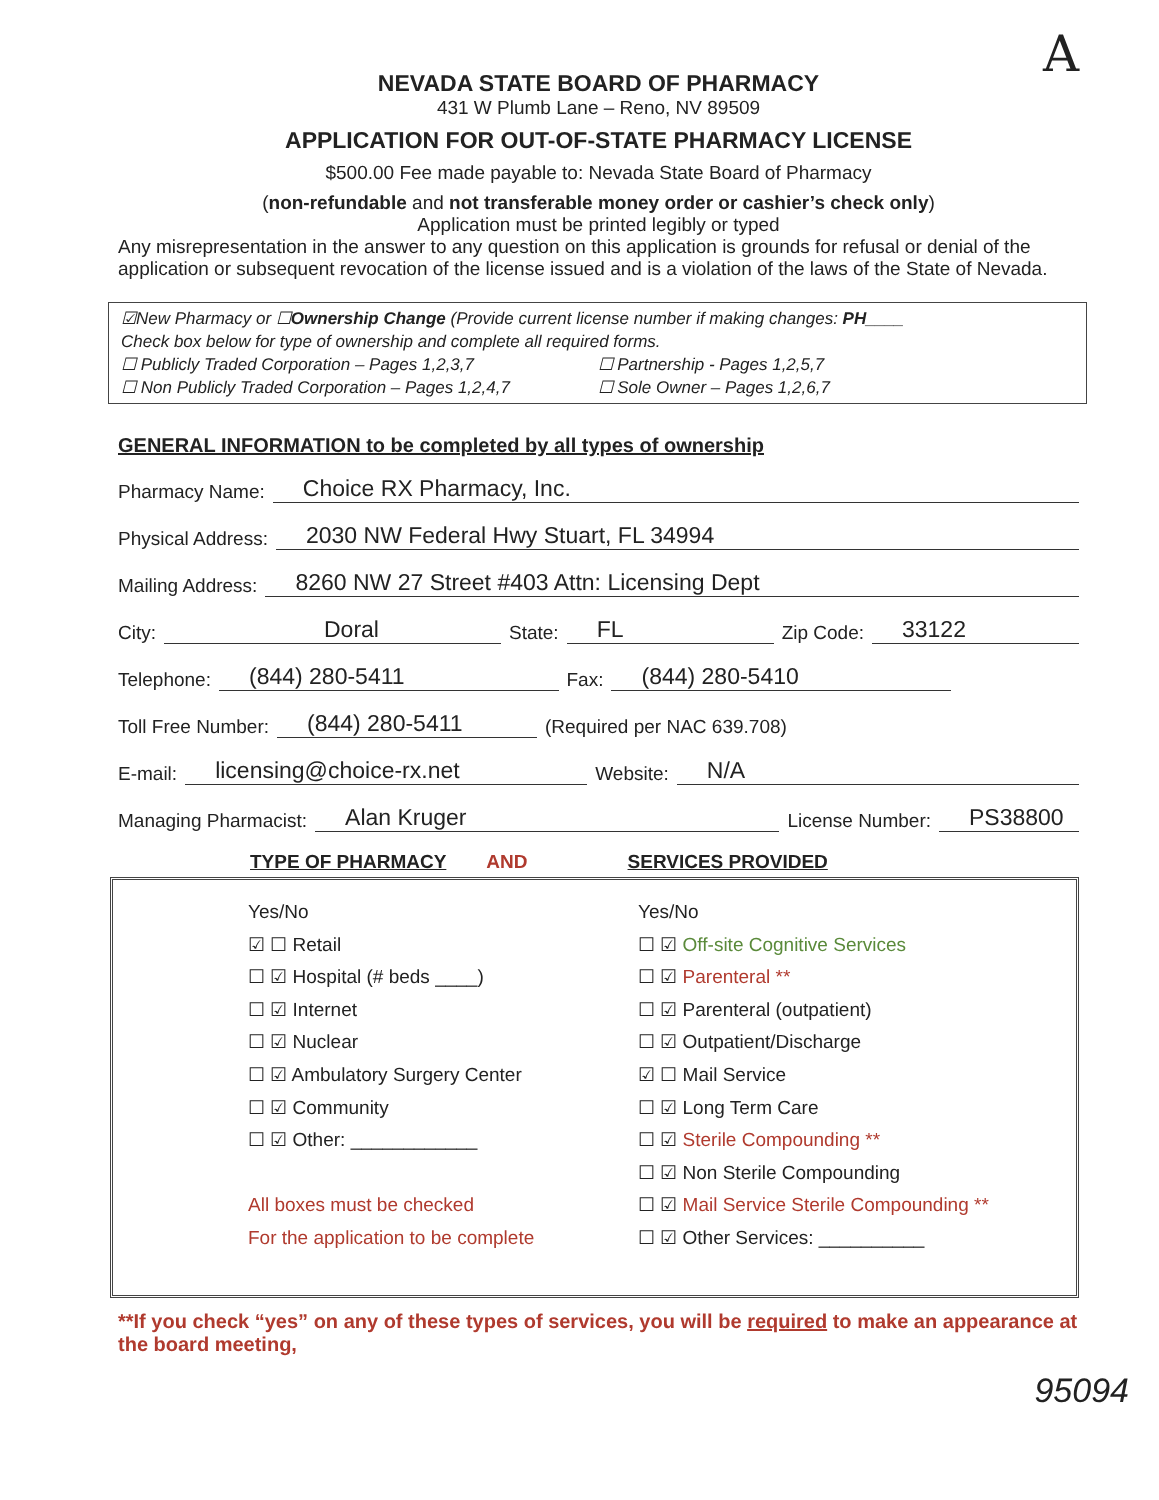A
NEVADA STATE BOARD OF PHARMACY
431 W Plumb Lane – Reno, NV 89509
APPLICATION FOR OUT-OF-STATE PHARMACY LICENSE
$500.00 Fee made payable to: Nevada State Board of Pharmacy
(non-refundable and not transferable money order or cashier’s check only)
Application must be printed legibly or typed
Any misrepresentation in the answer to any question on this application is grounds for refusal or denial of the application or subsequent revocation of the license issued and is a violation of the laws of the State of Nevada.
☑New Pharmacy or ☐Ownership Change (Provide current license number if making changes: PH____
Check box below for type of ownership and complete all required forms.
☐ Publicly Traded Corporation – Pages 1,2,3,7 ☐ Partnership - Pages 1,2,5,7
☐ Non Publicly Traded Corporation – Pages 1,2,4,7 ☐ Sole Owner – Pages 1,2,6,7
GENERAL INFORMATION to be completed by all types of ownership
Pharmacy Name: Choice RX Pharmacy, Inc.
Physical Address: 2030 NW Federal Hwy Stuart, FL 34994
Mailing Address: 8260 NW 27 Street #403 Attn: Licensing Dept
City: Doral State: FL Zip Code: 33122
Telephone: (844) 280-5411 Fax: (844) 280-5410
Toll Free Number: (844) 280-5411 (Required per NAC 639.708)
E-mail: licensing@choice-rx.net Website: N/A
Managing Pharmacist: Alan Kruger License Number: PS38800
TYPE OF PHARMACY AND SERVICES PROVIDED
Yes/No
☑ ☐ Retail
☐ ☑ Hospital (# beds ____)
☐ ☑ Internet
☐ ☑ Nuclear
☐ ☑ Ambulatory Surgery Center
☐ ☑ Community
☐ ☑ Other: ____________
All boxes must be checked
For the application to be complete
Yes/No
☐ ☑ Off-site Cognitive Services
☐ ☑ Parenteral **
☐ ☑ Parenteral (outpatient)
☐ ☑ Outpatient/Discharge
☑ ☐ Mail Service
☐ ☑ Long Term Care
☐ ☑ Sterile Compounding **
☐ ☑ Non Sterile Compounding
☐ ☑ Mail Service Sterile Compounding **
☐ ☑ Other Services: __________
**If you check “yes” on any of these types of services, you will be required to make an appearance at the board meeting,
95094